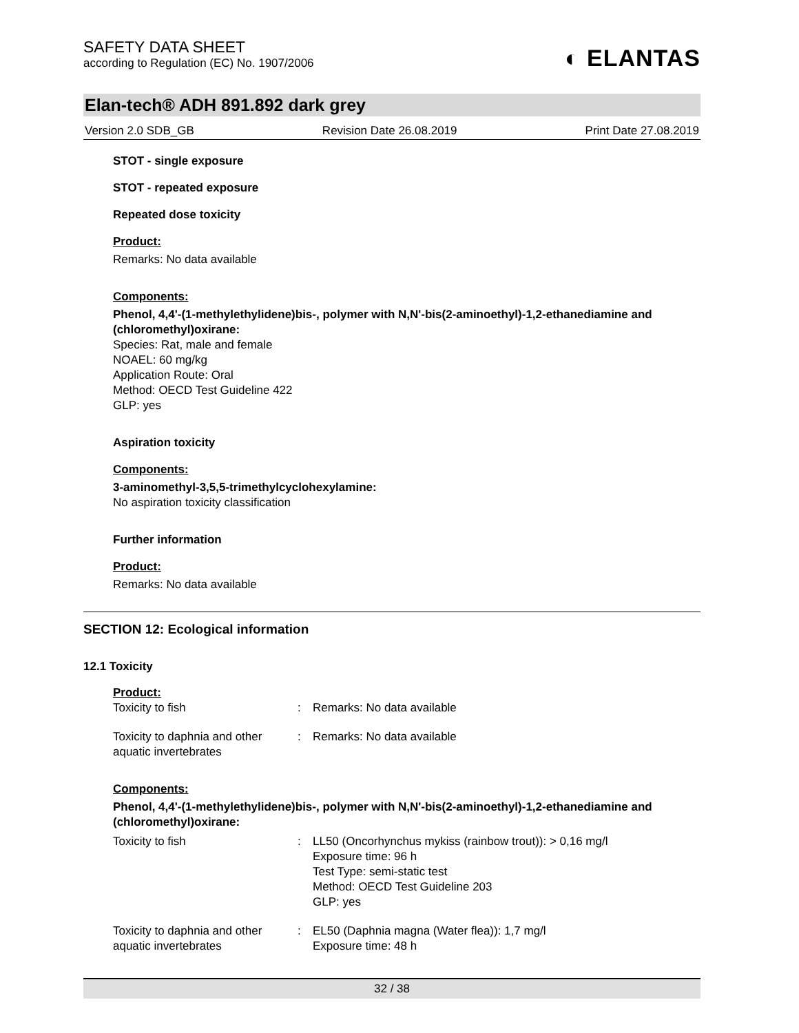SAFETY DATA SHEET
according to Regulation (EC) No. 1907/2006
◐ ELANTAS
Elan-tech® ADH 891.892 dark grey
Version 2.0 SDB_GB Revision Date 26.08.2019 Print Date 27.08.2019
STOT - single exposure
STOT - repeated exposure
Repeated dose toxicity
Product:
Remarks: No data available
Components:
Phenol, 4,4'-(1-methylethylidene)bis-, polymer with N,N'-bis(2-aminoethyl)-1,2-ethanediamine and (chloromethyl)oxirane:
Species: Rat, male and female
NOAEL: 60 mg/kg
Application Route: Oral
Method: OECD Test Guideline 422
GLP: yes
Aspiration toxicity
Components:
3-aminomethyl-3,5,5-trimethylcyclohexylamine:
No aspiration toxicity classification
Further information
Product:
Remarks: No data available
SECTION 12: Ecological information
12.1 Toxicity
Product:
| Toxicity to fish | : | Remarks: No data available |
| Toxicity to daphnia and other aquatic invertebrates | : | Remarks: No data available |
Components:
Phenol, 4,4'-(1-methylethylidene)bis-, polymer with N,N'-bis(2-aminoethyl)-1,2-ethanediamine and (chloromethyl)oxirane:
| Toxicity to fish | : | LL50 (Oncorhynchus mykiss (rainbow trout)): > 0,16 mg/l Exposure time: 96 h Test Type: semi-static test Method: OECD Test Guideline 203 GLP: yes |
| Toxicity to daphnia and other aquatic invertebrates | : | EL50 (Daphnia magna (Water flea)): 1,7 mg/l Exposure time: 48 h |
32 / 38